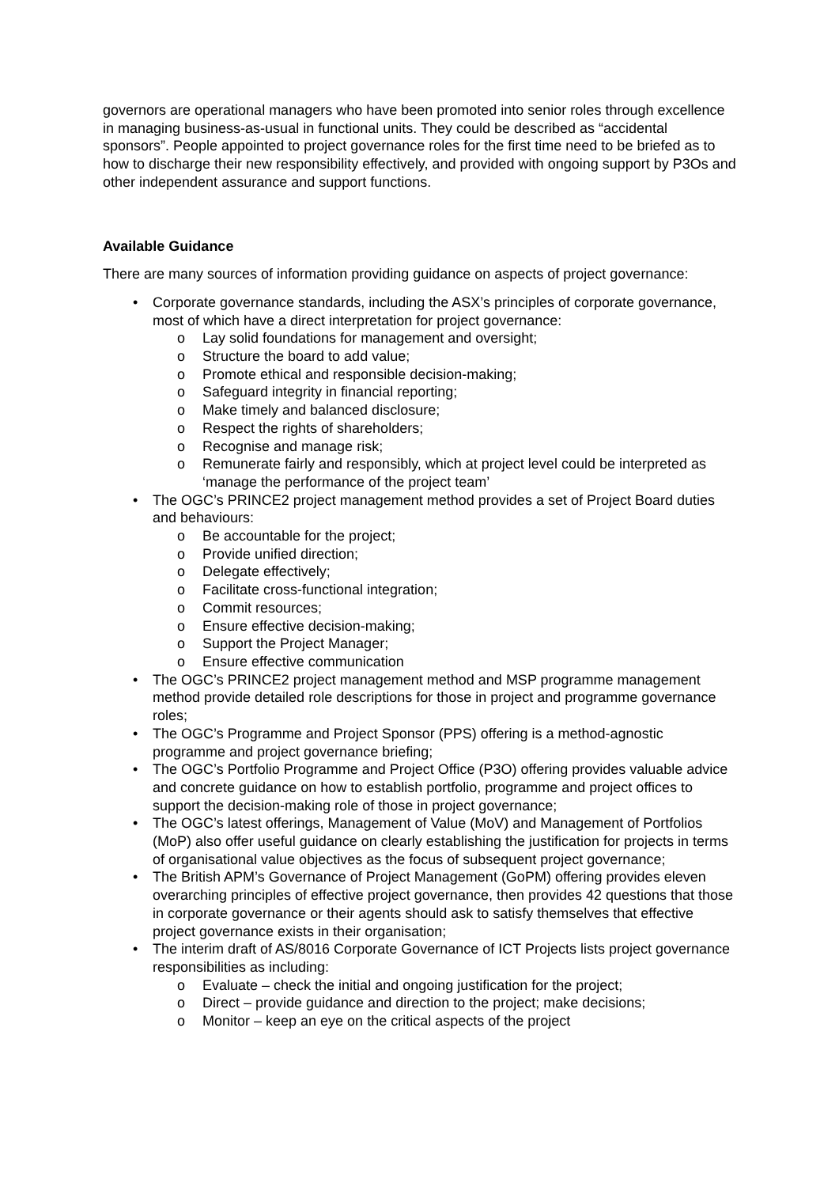governors are operational managers who have been promoted into senior roles through excellence in managing business-as-usual in functional units. They could be described as “accidental sponsors”. People appointed to project governance roles for the first time need to be briefed as to how to discharge their new responsibility effectively, and provided with ongoing support by P3Os and other independent assurance and support functions.
Available Guidance
There are many sources of information providing guidance on aspects of project governance:
Corporate governance standards, including the ASX’s principles of corporate governance, most of which have a direct interpretation for project governance:
o Lay solid foundations for management and oversight;
o Structure the board to add value;
o Promote ethical and responsible decision-making;
o Safeguard integrity in financial reporting;
o Make timely and balanced disclosure;
o Respect the rights of shareholders;
o Recognise and manage risk;
o Remunerate fairly and responsibly, which at project level could be interpreted as ‘manage the performance of the project team’
The OGC’s PRINCE2 project management method provides a set of Project Board duties and behaviours:
o Be accountable for the project;
o Provide unified direction;
o Delegate effectively;
o Facilitate cross-functional integration;
o Commit resources;
o Ensure effective decision-making;
o Support the Project Manager;
o Ensure effective communication
The OGC’s PRINCE2 project management method and MSP programme management method provide detailed role descriptions for those in project and programme governance roles;
The OGC’s Programme and Project Sponsor (PPS) offering is a method-agnostic programme and project governance briefing;
The OGC’s Portfolio Programme and Project Office (P3O) offering provides valuable advice and concrete guidance on how to establish portfolio, programme and project offices to support the decision-making role of those in project governance;
The OGC’s latest offerings, Management of Value (MoV) and Management of Portfolios (MoP) also offer useful guidance on clearly establishing the justification for projects in terms of organisational value objectives as the focus of subsequent project governance;
The British APM’s Governance of Project Management (GoPM) offering provides eleven overarching principles of effective project governance, then provides 42 questions that those in corporate governance or their agents should ask to satisfy themselves that effective project governance exists in their organisation;
The interim draft of AS/8016 Corporate Governance of ICT Projects lists project governance responsibilities as including:
o Evaluate – check the initial and ongoing justification for the project;
o Direct – provide guidance and direction to the project; make decisions;
o Monitor – keep an eye on the critical aspects of the project